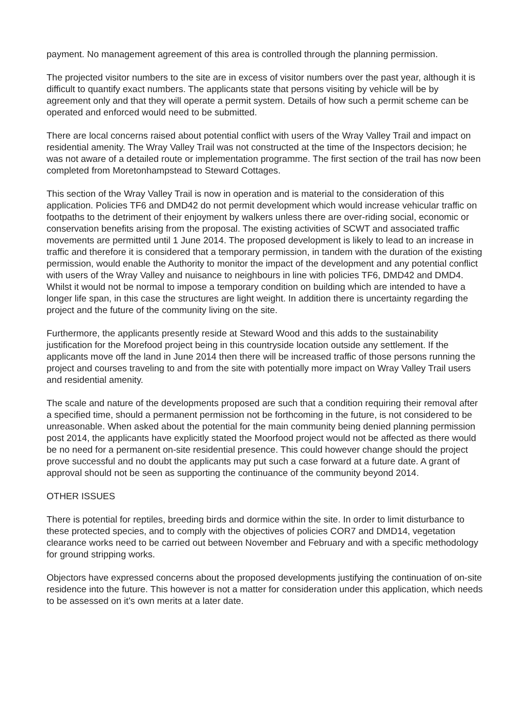payment. No management agreement of this area is controlled through the planning permission.
The projected visitor numbers to the site are in excess of visitor numbers over the past year, although it is difficult to quantify exact numbers. The applicants state that persons visiting by vehicle will be by agreement only and that they will operate a permit system. Details of how such a permit scheme can be operated and enforced would need to be submitted.
There are local concerns raised about potential conflict with users of the Wray Valley Trail and impact on residential amenity. The Wray Valley Trail was not constructed at the time of the Inspectors decision; he was not aware of a detailed route or implementation programme. The first section of the trail has now been completed from Moretonhampstead to Steward Cottages.
This section of the Wray Valley Trail is now in operation and is material to the consideration of this application. Policies TF6 and DMD42 do not permit development which would increase vehicular traffic on footpaths to the detriment of their enjoyment by walkers unless there are over-riding social, economic or conservation benefits arising from the proposal. The existing activities of SCWT and associated traffic movements are permitted until 1 June 2014. The proposed development is likely to lead to an increase in traffic and therefore it is considered that a temporary permission, in tandem with the duration of the existing permission, would enable the Authority to monitor the impact of the development and any potential conflict with users of the Wray Valley and nuisance to neighbours in line with policies TF6, DMD42 and DMD4. Whilst it would not be normal to impose a temporary condition on building which are intended to have a longer life span, in this case the structures are light weight. In addition there is uncertainty regarding the project and the future of the community living on the site.
Furthermore, the applicants presently reside at Steward Wood and this adds to the sustainability justification for the Morefood project being in this countryside location outside any settlement. If the applicants move off the land in June 2014 then there will be increased traffic of those persons running the project and courses traveling to and from the site with potentially more impact on Wray Valley Trail users and residential amenity.
The scale and nature of the developments proposed are such that a condition requiring their removal after a specified time, should a permanent permission not be forthcoming in the future, is not considered to be unreasonable. When asked about the potential for the main community being denied planning permission post 2014, the applicants have explicitly stated the Moorfood project would not be affected as there would be no need for a permanent on-site residential presence. This could however change should the project prove successful and no doubt the applicants may put such a case forward at a future date. A grant of approval should not be seen as supporting the continuance of the community beyond 2014.
OTHER ISSUES
There is potential for reptiles, breeding birds and dormice within the site. In order to limit disturbance to these protected species, and to comply with the objectives of policies COR7 and DMD14, vegetation clearance works need to be carried out between November and February and with a specific methodology for ground stripping works.
Objectors have expressed concerns about the proposed developments justifying the continuation of on-site residence into the future. This however is not a matter for consideration under this application, which needs to be assessed on it’s own merits at a later date.